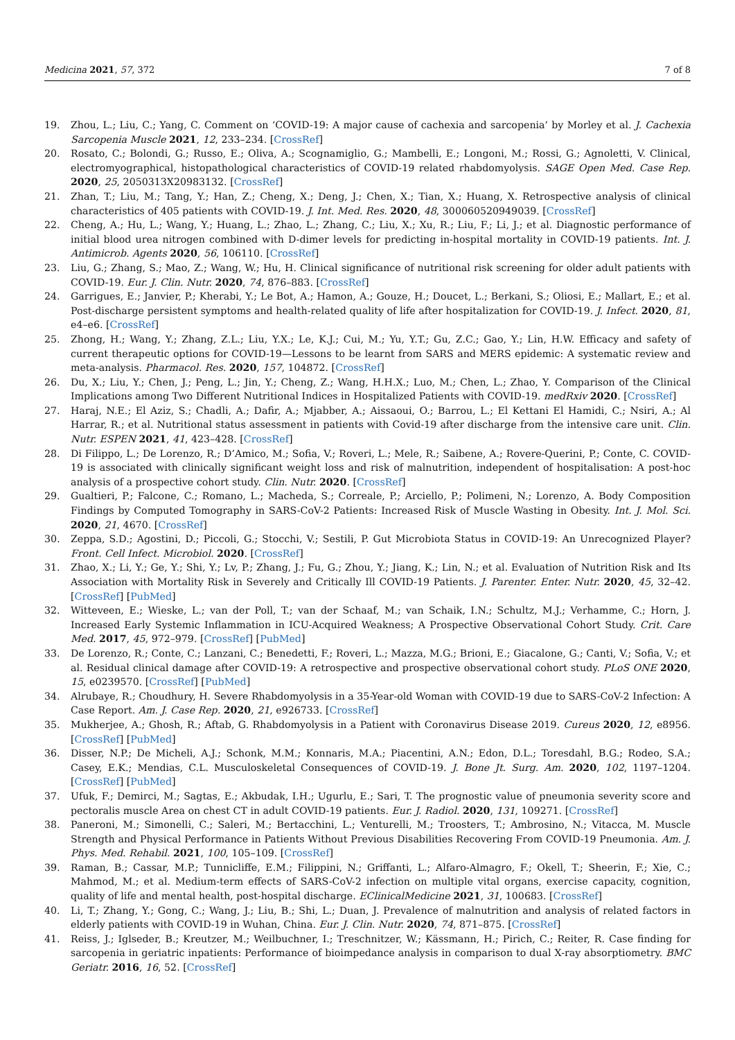Medicina 2021, 57, 372 7 of 8
19. Zhou, L.; Liu, C.; Yang, C. Comment on ‘COVID-19: A major cause of cachexia and sarcopenia’ by Morley et al. J. Cachexia Sarcopenia Muscle 2021, 12, 233–234. [CrossRef]
20. Rosato, C.; Bolondi, G.; Russo, E.; Oliva, A.; Scognamiglio, G.; Mambelli, E.; Longoni, M.; Rossi, G.; Agnoletti, V. Clinical, electromyographical, histopathological characteristics of COVID-19 related rhabdomyolysis. SAGE Open Med. Case Rep. 2020, 25, 2050313X20983132. [CrossRef]
21. Zhan, T.; Liu, M.; Tang, Y.; Han, Z.; Cheng, X.; Deng, J.; Chen, X.; Tian, X.; Huang, X. Retrospective analysis of clinical characteristics of 405 patients with COVID-19. J. Int. Med. Res. 2020, 48, 300060520949039. [CrossRef]
22. Cheng, A.; Hu, L.; Wang, Y.; Huang, L.; Zhao, L.; Zhang, C.; Liu, X.; Xu, R.; Liu, F.; Li, J.; et al. Diagnostic performance of initial blood urea nitrogen combined with D-dimer levels for predicting in-hospital mortality in COVID-19 patients. Int. J. Antimicrob. Agents 2020, 56, 106110. [CrossRef]
23. Liu, G.; Zhang, S.; Mao, Z.; Wang, W.; Hu, H. Clinical significance of nutritional risk screening for older adult patients with COVID-19. Eur. J. Clin. Nutr. 2020, 74, 876–883. [CrossRef]
24. Garrigues, E.; Janvier, P.; Kherabi, Y.; Le Bot, A.; Hamon, A.; Gouze, H.; Doucet, L.; Berkani, S.; Oliosi, E.; Mallart, E.; et al. Post-discharge persistent symptoms and health-related quality of life after hospitalization for COVID-19. J. Infect. 2020, 81, e4–e6. [CrossRef]
25. Zhong, H.; Wang, Y.; Zhang, Z.L.; Liu, Y.X.; Le, K.J.; Cui, M.; Yu, Y.T.; Gu, Z.C.; Gao, Y.; Lin, H.W. Efficacy and safety of current therapeutic options for COVID-19—Lessons to be learnt from SARS and MERS epidemic: A systematic review and meta-analysis. Pharmacol. Res. 2020, 157, 104872. [CrossRef]
26. Du, X.; Liu, Y.; Chen, J.; Peng, L.; Jin, Y.; Cheng, Z.; Wang, H.H.X.; Luo, M.; Chen, L.; Zhao, Y. Comparison of the Clinical Implications among Two Different Nutritional Indices in Hospitalized Patients with COVID-19. medRxiv 2020. [CrossRef]
27. Haraj, N.E.; El Aziz, S.; Chadli, A.; Dafir, A.; Mjabber, A.; Aissaoui, O.; Barrou, L.; El Kettani El Hamidi, C.; Nsiri, A.; Al Harrar, R.; et al. Nutritional status assessment in patients with Covid-19 after discharge from the intensive care unit. Clin. Nutr. ESPEN 2021, 41, 423–428. [CrossRef]
28. Di Filippo, L.; De Lorenzo, R.; D’Amico, M.; Sofia, V.; Roveri, L.; Mele, R.; Saibene, A.; Rovere-Querini, P.; Conte, C. COVID-19 is associated with clinically significant weight loss and risk of malnutrition, independent of hospitalisation: A post-hoc analysis of a prospective cohort study. Clin. Nutr. 2020. [CrossRef]
29. Gualtieri, P.; Falcone, C.; Romano, L.; Macheda, S.; Correale, P.; Arciello, P.; Polimeni, N.; Lorenzo, A. Body Composition Findings by Computed Tomography in SARS-CoV-2 Patients: Increased Risk of Muscle Wasting in Obesity. Int. J. Mol. Sci. 2020, 21, 4670. [CrossRef]
30. Zeppa, S.D.; Agostini, D.; Piccoli, G.; Stocchi, V.; Sestili, P. Gut Microbiota Status in COVID-19: An Unrecognized Player? Front. Cell Infect. Microbiol. 2020. [CrossRef]
31. Zhao, X.; Li, Y.; Ge, Y.; Shi, Y.; Lv, P.; Zhang, J.; Fu, G.; Zhou, Y.; Jiang, K.; Lin, N.; et al. Evaluation of Nutrition Risk and Its Association with Mortality Risk in Severely and Critically Ill COVID-19 Patients. J. Parenter. Enter. Nutr. 2020, 45, 32–42. [CrossRef] [PubMed]
32. Witteveen, E.; Wieske, L.; van der Poll, T.; van der Schaaf, M.; van Schaik, I.N.; Schultz, M.J.; Verhamme, C.; Horn, J. Increased Early Systemic Inflammation in ICU-Acquired Weakness; A Prospective Observational Cohort Study. Crit. Care Med. 2017, 45, 972–979. [CrossRef] [PubMed]
33. De Lorenzo, R.; Conte, C.; Lanzani, C.; Benedetti, F.; Roveri, L.; Mazza, M.G.; Brioni, E.; Giacalone, G.; Canti, V.; Sofia, V.; et al. Residual clinical damage after COVID-19: A retrospective and prospective observational cohort study. PLoS ONE 2020, 15, e0239570. [CrossRef] [PubMed]
34. Alrubaye, R.; Choudhury, H. Severe Rhabdomyolysis in a 35-Year-old Woman with COVID-19 due to SARS-CoV-2 Infection: A Case Report. Am. J. Case Rep. 2020, 21, e926733. [CrossRef]
35. Mukherjee, A.; Ghosh, R.; Aftab, G. Rhabdomyolysis in a Patient with Coronavirus Disease 2019. Cureus 2020, 12, e8956. [CrossRef] [PubMed]
36. Disser, N.P.; De Micheli, A.J.; Schonk, M.M.; Konnaris, M.A.; Piacentini, A.N.; Edon, D.L.; Toresdahl, B.G.; Rodeo, S.A.; Casey, E.K.; Mendias, C.L. Musculoskeletal Consequences of COVID-19. J. Bone Jt. Surg. Am. 2020, 102, 1197–1204. [CrossRef] [PubMed]
37. Ufuk, F.; Demirci, M.; Sagtas, E.; Akbudak, I.H.; Ugurlu, E.; Sari, T. The prognostic value of pneumonia severity score and pectoralis muscle Area on chest CT in adult COVID-19 patients. Eur. J. Radiol. 2020, 131, 109271. [CrossRef]
38. Paneroni, M.; Simonelli, C.; Saleri, M.; Bertacchini, L.; Venturelli, M.; Troosters, T.; Ambrosino, N.; Vitacca, M. Muscle Strength and Physical Performance in Patients Without Previous Disabilities Recovering From COVID-19 Pneumonia. Am. J. Phys. Med. Rehabil. 2021, 100, 105–109. [CrossRef]
39. Raman, B.; Cassar, M.P.; Tunnicliffe, E.M.; Filippini, N.; Griffanti, L.; Alfaro-Almagro, F.; Okell, T.; Sheerin, F.; Xie, C.; Mahmod, M.; et al. Medium-term effects of SARS-CoV-2 infection on multiple vital organs, exercise capacity, cognition, quality of life and mental health, post-hospital discharge. EClinicalMedicine 2021, 31, 100683. [CrossRef]
40. Li, T.; Zhang, Y.; Gong, C.; Wang, J.; Liu, B.; Shi, L.; Duan, J. Prevalence of malnutrition and analysis of related factors in elderly patients with COVID-19 in Wuhan, China. Eur. J. Clin. Nutr. 2020, 74, 871–875. [CrossRef]
41. Reiss, J.; Iglseder, B.; Kreutzer, M.; Weilbuchner, I.; Treschnitzer, W.; Kässmann, H.; Pirich, C.; Reiter, R. Case finding for sarcopenia in geriatric inpatients: Performance of bioimpedance analysis in comparison to dual X-ray absorptiometry. BMC Geriatr. 2016, 16, 52. [CrossRef]